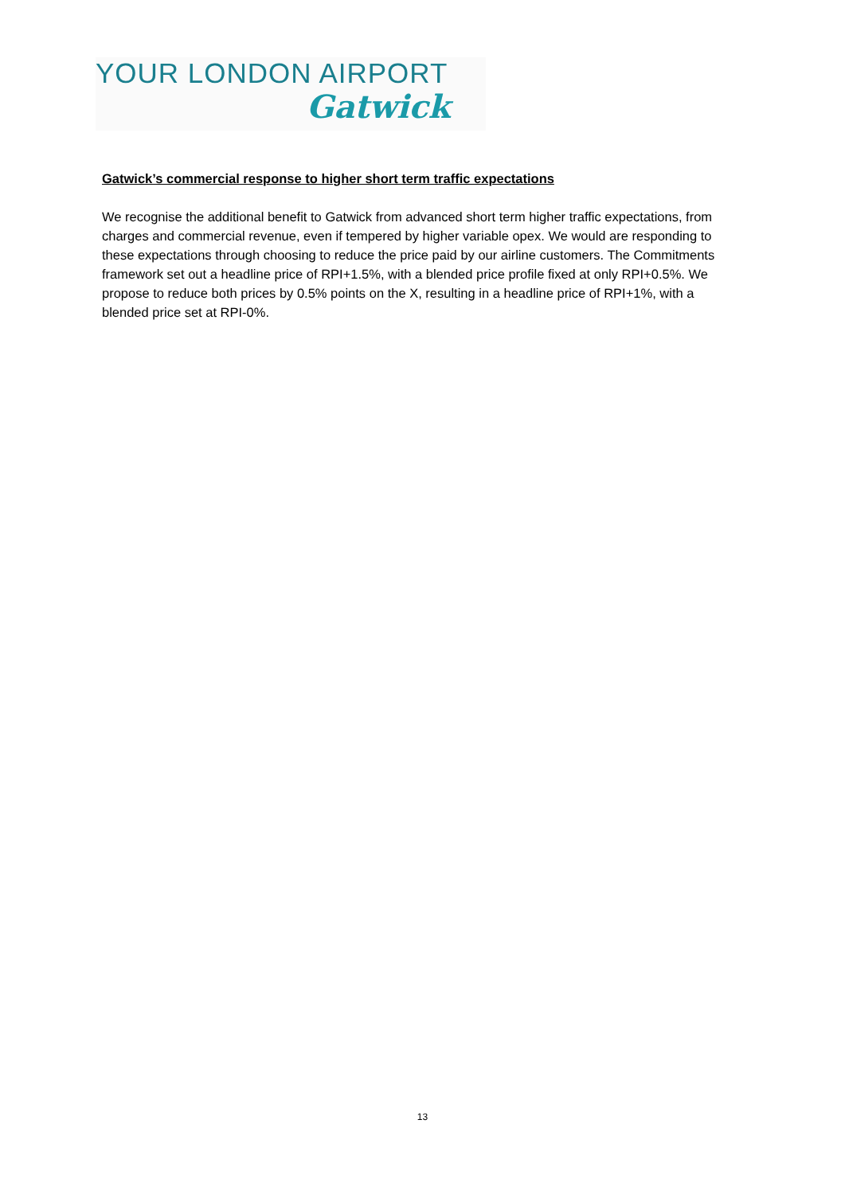YOUR LONDON AIRPORT
Gatwick
Gatwick’s commercial response to higher short term traffic expectations
We recognise the additional benefit to Gatwick from advanced short term higher traffic expectations, from charges and commercial revenue, even if tempered by higher variable opex. We would are responding to these expectations through choosing to reduce the price paid by our airline customers. The Commitments framework set out a headline price of RPI+1.5%, with a blended price profile fixed at only RPI+0.5%. We propose to reduce both prices by 0.5% points on the X, resulting in a headline price of RPI+1%, with a blended price set at RPI-0%.
13